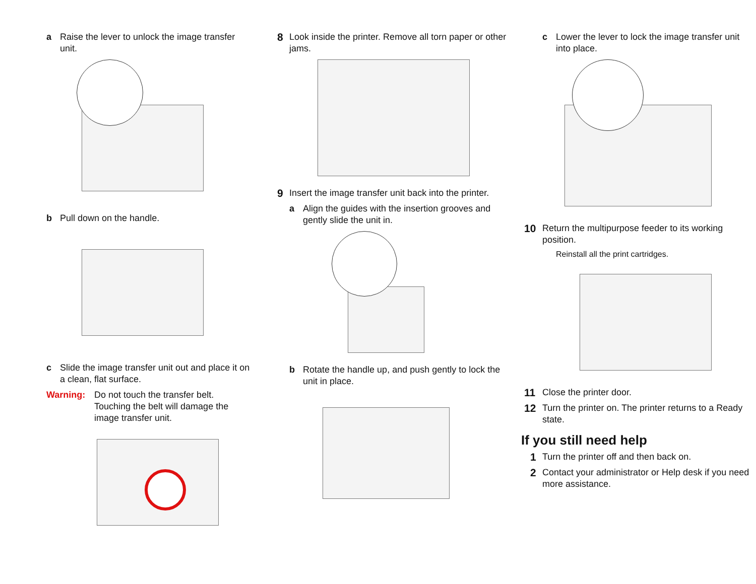a Raise the lever to unlock the image transfer unit.
b Pull down on the handle.
c Slide the image transfer unit out and place it on a clean, flat surface.
Warning: Do not touch the transfer belt. Touching the belt will damage the image transfer unit.
8 Look inside the printer. Remove all torn paper or other jams.
9 Insert the image transfer unit back into the printer.
a Align the guides with the insertion grooves and gently slide the unit in.
b Rotate the handle up, and push gently to lock the unit in place.
c Lower the lever to lock the image transfer unit into place.
10 Return the multipurpose feeder to its working position.
Reinstall all the print cartridges.
11 Close the printer door.
12 Turn the printer on. The printer returns to a Ready state.
If you still need help
1 Turn the printer off and then back on.
2 Contact your administrator or Help desk if you need more assistance.